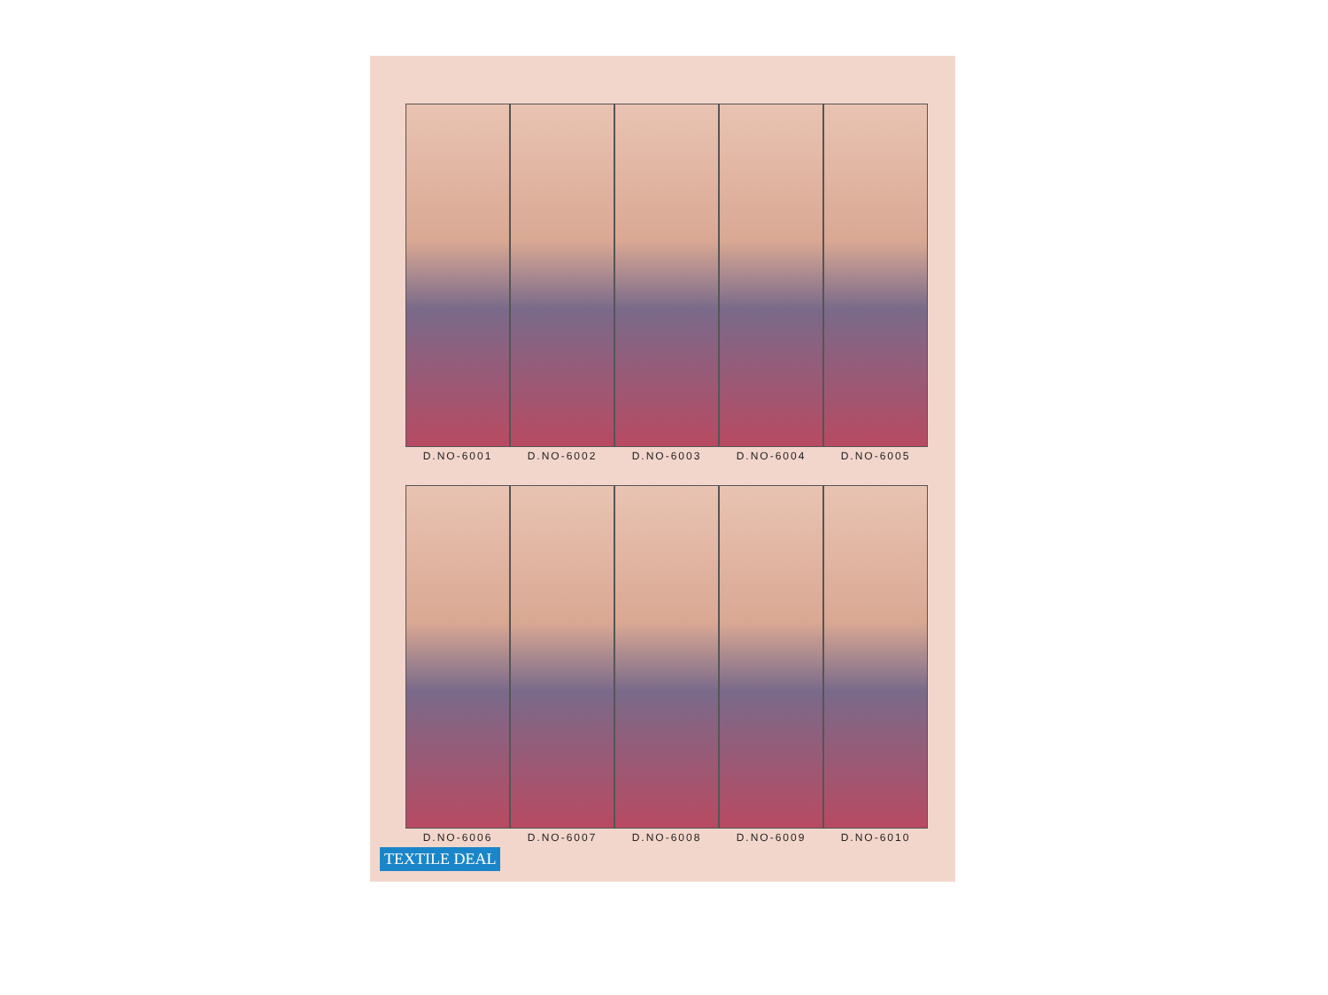D.NO-6001 D.NO-6002 D.NO-6003 D.NO-6004 D.NO-6005
D.NO-6006 D.NO-6007 D.NO-6008 D.NO-6009 D.NO-6010
TEXTILE DEAL